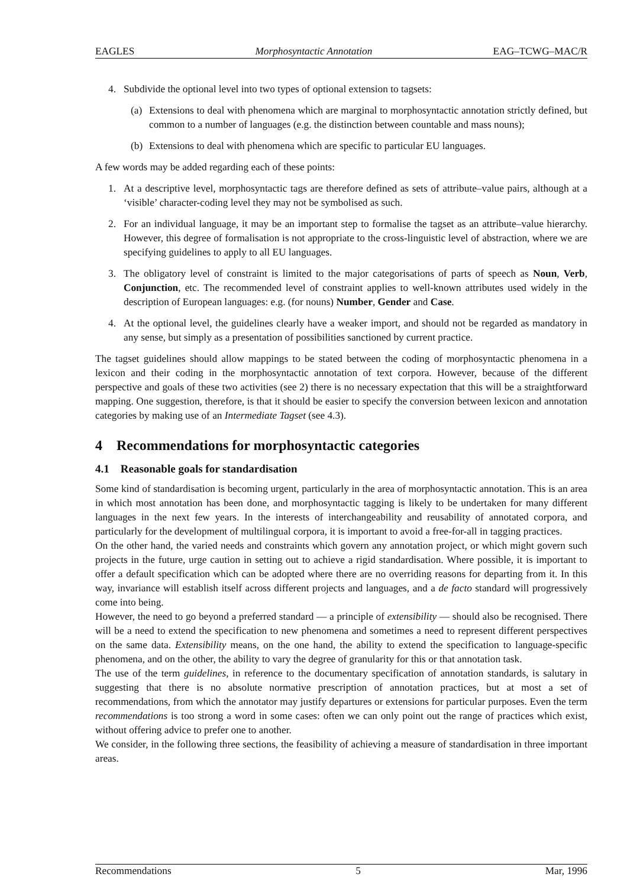EAGLES Morphosyntactic Annotation EAG–TCWG–MAC/R
4. Subdivide the optional level into two types of optional extension to tagsets:
(a) Extensions to deal with phenomena which are marginal to morphosyntactic annotation strictly defined, but common to a number of languages (e.g. the distinction between countable and mass nouns);
(b) Extensions to deal with phenomena which are specific to particular EU languages.
A few words may be added regarding each of these points:
1. At a descriptive level, morphosyntactic tags are therefore defined as sets of attribute–value pairs, although at a ‘visible’ character-coding level they may not be symbolised as such.
2. For an individual language, it may be an important step to formalise the tagset as an attribute–value hierarchy. However, this degree of formalisation is not appropriate to the cross-linguistic level of abstraction, where we are specifying guidelines to apply to all EU languages.
3. The obligatory level of constraint is limited to the major categorisations of parts of speech as Noun, Verb, Conjunction, etc. The recommended level of constraint applies to well-known attributes used widely in the description of European languages: e.g. (for nouns) Number, Gender and Case.
4. At the optional level, the guidelines clearly have a weaker import, and should not be regarded as mandatory in any sense, but simply as a presentation of possibilities sanctioned by current practice.
The tagset guidelines should allow mappings to be stated between the coding of morphosyntactic phenomena in a lexicon and their coding in the morphosyntactic annotation of text corpora. However, because of the different perspective and goals of these two activities (see 2) there is no necessary expectation that this will be a straightforward mapping. One suggestion, therefore, is that it should be easier to specify the conversion between lexicon and annotation categories by making use of an Intermediate Tagset (see 4.3).
4 Recommendations for morphosyntactic categories
4.1 Reasonable goals for standardisation
Some kind of standardisation is becoming urgent, particularly in the area of morphosyntactic annotation. This is an area in which most annotation has been done, and morphosyntactic tagging is likely to be undertaken for many different languages in the next few years. In the interests of interchangeability and reusability of annotated corpora, and particularly for the development of multilingual corpora, it is important to avoid a free-for-all in tagging practices.
On the other hand, the varied needs and constraints which govern any annotation project, or which might govern such projects in the future, urge caution in setting out to achieve a rigid standardisation. Where possible, it is important to offer a default specification which can be adopted where there are no overriding reasons for departing from it. In this way, invariance will establish itself across different projects and languages, and a de facto standard will progressively come into being.
However, the need to go beyond a preferred standard — a principle of extensibility — should also be recognised. There will be a need to extend the specification to new phenomena and sometimes a need to represent different perspectives on the same data. Extensibility means, on the one hand, the ability to extend the specification to language-specific phenomena, and on the other, the ability to vary the degree of granularity for this or that annotation task.
The use of the term guidelines, in reference to the documentary specification of annotation standards, is salutary in suggesting that there is no absolute normative prescription of annotation practices, but at most a set of recommendations, from which the annotator may justify departures or extensions for particular purposes. Even the term recommendations is too strong a word in some cases: often we can only point out the range of practices which exist, without offering advice to prefer one to another.
We consider, in the following three sections, the feasibility of achieving a measure of standardisation in three important areas.
Recommendations 5 Mar, 1996